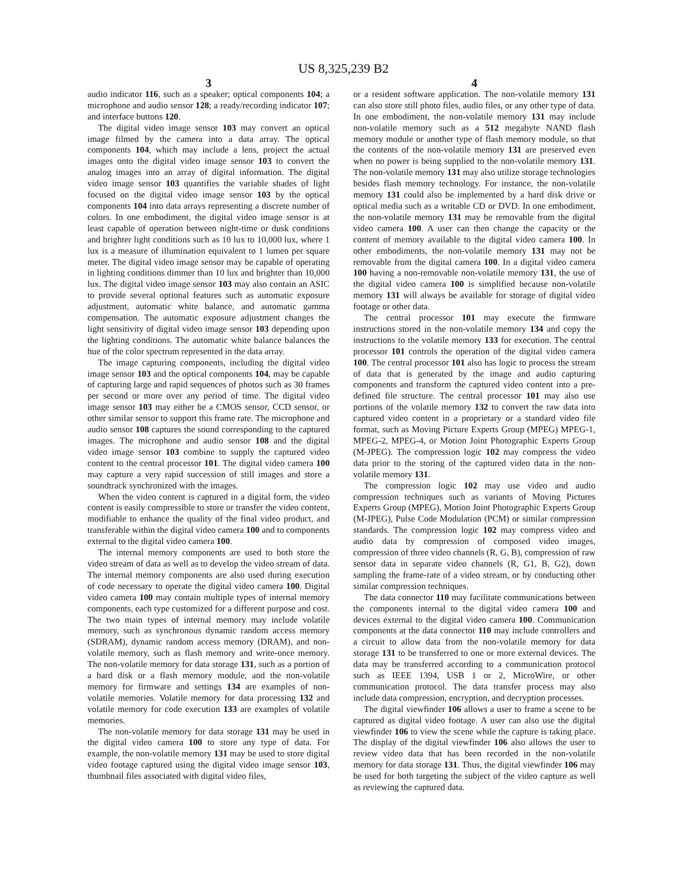US 8,325,239 B2
3
audio indicator 116, such as a speaker; optical components 104; a microphone and audio sensor 128; a ready/recording indicator 107; and interface buttons 120.
The digital video image sensor 103 may convert an optical image filmed by the camera into a data array. The optical components 104, which may include a lens, project the actual images onto the digital video image sensor 103 to convert the analog images into an array of digital information. The digital video image sensor 103 quantifies the variable shades of light focused on the digital video image sensor 103 by the optical components 104 into data arrays representing a discrete number of colors. In one embodiment, the digital video image sensor is at least capable of operation between night-time or dusk conditions and brighter light conditions such as 10 lux to 10,000 lux, where 1 lux is a measure of illumination equivalent to 1 lumen per square meter. The digital video image sensor may be capable of operating in lighting conditions dimmer than 10 lux and brighter than 10,000 lux. The digital video image sensor 103 may also contain an ASIC to provide several optional features such as automatic exposure adjustment, automatic white balance, and automatic gamma compensation. The automatic exposure adjustment changes the light sensitivity of digital video image sensor 103 depending upon the lighting conditions. The automatic white balance balances the hue of the color spectrum represented in the data array.
The image capturing components, including the digital video image sensor 103 and the optical components 104, may be capable of capturing large and rapid sequences of photos such as 30 frames per second or more over any period of time. The digital video image sensor 103 may either be a CMOS sensor, CCD sensor, or other similar sensor to support this frame rate. The microphone and audio sensor 108 captures the sound corresponding to the captured images. The microphone and audio sensor 108 and the digital video image sensor 103 combine to supply the captured video content to the central processor 101. The digital video camera 100 may capture a very rapid succession of still images and store a soundtrack synchronized with the images.
When the video content is captured in a digital form, the video content is easily compressible to store or transfer the video content, modifiable to enhance the quality of the final video product, and transferable within the digital video camera 100 and to components external to the digital video camera 100.
The internal memory components are used to both store the video stream of data as well as to develop the video stream of data. The internal memory components are also used during execution of code necessary to operate the digital video camera 100. Digital video camera 100 may contain multiple types of internal memory components, each type customized for a different purpose and cost. The two main types of internal memory may include volatile memory, such as synchronous dynamic random access memory (SDRAM), dynamic random access memory (DRAM), and non-volatile memory, such as flash memory and write-once memory. The non-volatile memory for data storage 131, such as a portion of a hard disk or a flash memory module, and the non-volatile memory for firmware and settings 134 are examples of non-volatile memories. Volatile memory for data processing 132 and volatile memory for code execution 133 are examples of volatile memories.
The non-volatile memory for data storage 131 may be used in the digital video camera 100 to store any type of data. For example, the non-volatile memory 131 may be used to store digital video footage captured using the digital video image sensor 103, thumbnail files associated with digital video files,
4
or a resident software application. The non-volatile memory 131 can also store still photo files, audio files, or any other type of data. In one embodiment, the non-volatile memory 131 may include non-volatile memory such as a 512 megabyte NAND flash memory module or another type of flash memory module, so that the contents of the non-volatile memory 131 are preserved even when no power is being supplied to the non-volatile memory 131. The non-volatile memory 131 may also utilize storage technologies besides flash memory technology. For instance, the non-volatile memory 131 could also be implemented by a hard disk drive or optical media such as a writable CD or DVD. In one embodiment, the non-volatile memory 131 may be removable from the digital video camera 100. A user can then change the capacity or the content of memory available to the digital video camera 100. In other embodiments, the non-volatile memory 131 may not be removable from the digital camera 100. In a digital video camera 100 having a non-removable non-volatile memory 131, the use of the digital video camera 100 is simplified because non-volatile memory 131 will always be available for storage of digital video footage or other data.
The central processor 101 may execute the firmware instructions stored in the non-volatile memory 134 and copy the instructions to the volatile memory 133 for execution. The central processor 101 controls the operation of the digital video camera 100. The central processor 101 also has logic to process the stream of data that is generated by the image and audio capturing components and transform the captured video content into a pre-defined file structure. The central processor 101 may also use portions of the volatile memory 132 to convert the raw data into captured video content in a proprietary or a standard video file format, such as Moving Picture Experts Group (MPEG) MPEG-1, MPEG-2, MPEG-4, or Motion Joint Photographic Experts Group (M-JPEG). The compression logic 102 may compress the video data prior to the storing of the captured video data in the non-volatile memory 131.
The compression logic 102 may use video and audio compression techniques such as variants of Moving Pictures Experts Group (MPEG), Motion Joint Photographic Experts Group (M-JPEG), Pulse Code Modulation (PCM) or similar compression standards. The compression logic 102 may compress video and audio data by compression of composed video images, compression of three video channels (R, G, B), compression of raw sensor data in separate video channels (R, G1, B, G2), down sampling the frame-rate of a video stream, or by conducting other similar compression techniques.
The data connector 110 may facilitate communications between the components internal to the digital video camera 100 and devices external to the digital video camera 100. Communication components at the data connector 110 may include controllers and a circuit to allow data from the non-volatile memory for data storage 131 to be transferred to one or more external devices. The data may be transferred according to a communication protocol such as IEEE 1394, USB 1 or 2, MicroWire, or other communication protocol. The data transfer process may also include data compression, encryption, and decryption processes.
The digital viewfinder 106 allows a user to frame a scene to be captured as digital video footage. A user can also use the digital viewfinder 106 to view the scene while the capture is taking place. The display of the digital viewfinder 106 also allows the user to review video data that has been recorded in the non-volatile memory for data storage 131. Thus, the digital viewfinder 106 may be used for both targeting the subject of the video capture as well as reviewing the captured data.